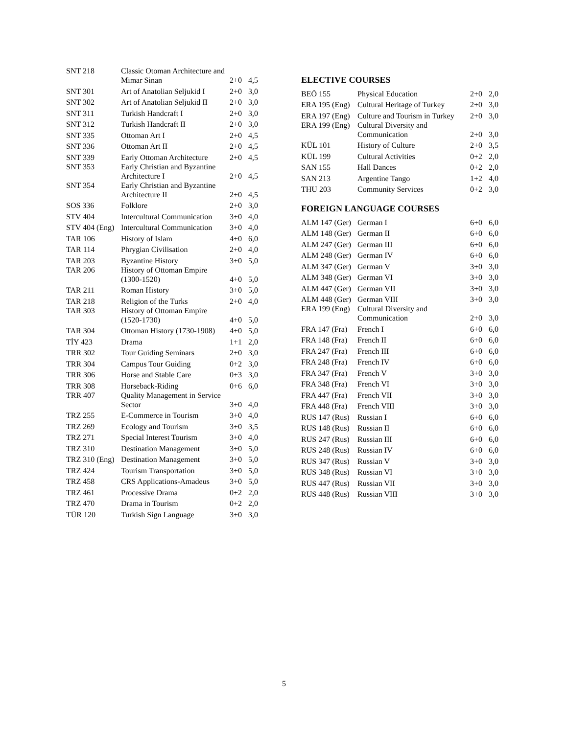| SNT 218 | Classic Otoman Architecture and Mimar Sinan | 2+0 | 4,5 |
| SNT 301 | Art of Anatolian Seljukid I | 2+0 | 3,0 |
| SNT 302 | Art of Anatolian Seljukid II | 2+0 | 3,0 |
| SNT 311 | Turkish Handcraft I | 2+0 | 3,0 |
| SNT 312 | Turkish Handcraft II | 2+0 | 3,0 |
| SNT 335 | Ottoman Art I | 2+0 | 4,5 |
| SNT 336 | Ottoman Art II | 2+0 | 4,5 |
| SNT 339 | Early Ottoman Architecture | 2+0 | 4,5 |
| SNT 353 | Early Christian and Byzantine Architecture I | 2+0 | 4,5 |
| SNT 354 | Early Christian and Byzantine Architecture II | 2+0 | 4,5 |
| SOS 336 | Folklore | 2+0 | 3,0 |
| STV 404 | Intercultural Communication | 3+0 | 4,0 |
| STV 404 (Eng) | Intercultural Communication | 3+0 | 4,0 |
| TAR 106 | History of Islam | 4+0 | 6,0 |
| TAR 114 | Phrygian Civilisation | 2+0 | 4,0 |
| TAR 203 | Byzantine History | 3+0 | 5,0 |
| TAR 206 | History of Ottoman Empire (1300-1520) | 4+0 | 5,0 |
| TAR 211 | Roman History | 3+0 | 5,0 |
| TAR 218 | Religion of the Turks | 2+0 | 4,0 |
| TAR 303 | History of Ottoman Empire (1520-1730) | 4+0 | 5,0 |
| TAR 304 | Ottoman History (1730-1908) | 4+0 | 5,0 |
| TİY 423 | Drama | 1+1 | 2,0 |
| TRR 302 | Tour Guiding Seminars | 2+0 | 3,0 |
| TRR 304 | Campus Tour Guiding | 0+2 | 3,0 |
| TRR 306 | Horse and Stable Care | 0+3 | 3,0 |
| TRR 308 | Horseback-Riding | 0+6 | 6,0 |
| TRR 407 | Quality Management in Service Sector | 3+0 | 4,0 |
| TRZ 255 | E-Commerce in Tourism | 3+0 | 4,0 |
| TRZ 269 | Ecology and Tourism | 3+0 | 3,5 |
| TRZ 271 | Special Interest Tourism | 3+0 | 4,0 |
| TRZ 310 | Destination Management | 3+0 | 5,0 |
| TRZ 310 (Eng) | Destination Management | 3+0 | 5,0 |
| TRZ 424 | Tourism Transportation | 3+0 | 5,0 |
| TRZ 458 | CRS Applications-Amadeus | 3+0 | 5,0 |
| TRZ 461 | Processive Drama | 0+2 | 2,0 |
| TRZ 470 | Drama in Tourism | 0+2 | 2,0 |
| TÜR 120 | Turkish Sign Language | 3+0 | 3,0 |
ELECTIVE COURSES
| BEÖ 155 | Physical Education | 2+0 | 2,0 |
| ERA 195 (Eng) | Cultural Heritage of Turkey | 2+0 | 3,0 |
| ERA 197 (Eng) | Culture and Tourism in Turkey | 2+0 | 3,0 |
| ERA 199 (Eng) | Cultural Diversity and Communication | 2+0 | 3,0 |
| KÜL 101 | History of Culture | 2+0 | 3,5 |
| KÜL 199 | Cultural Activities | 0+2 | 2,0 |
| SAN 155 | Hall Dances | 0+2 | 2,0 |
| SAN 213 | Argentine Tango | 1+2 | 4,0 |
| THU 203 | Community Services | 0+2 | 3,0 |
FOREIGN LANGUAGE COURSES
| ALM 147 (Ger) | German I | 6+0 | 6,0 |
| ALM 148 (Ger) | German II | 6+0 | 6,0 |
| ALM 247 (Ger) | German III | 6+0 | 6,0 |
| ALM 248 (Ger) | German IV | 6+0 | 6,0 |
| ALM 347 (Ger) | German V | 3+0 | 3,0 |
| ALM 348 (Ger) | German VI | 3+0 | 3,0 |
| ALM 447 (Ger) | German VII | 3+0 | 3,0 |
| ALM 448 (Ger) | German VIII | 3+0 | 3,0 |
| ERA 199 (Eng) | Cultural Diversity and Communication | 2+0 | 3,0 |
| FRA 147 (Fra) | French I | 6+0 | 6,0 |
| FRA 148 (Fra) | French II | 6+0 | 6,0 |
| FRA 247 (Fra) | French III | 6+0 | 6,0 |
| FRA 248 (Fra) | French IV | 6+0 | 6,0 |
| FRA 347 (Fra) | French V | 3+0 | 3,0 |
| FRA 348 (Fra) | French VI | 3+0 | 3,0 |
| FRA 447 (Fra) | French VII | 3+0 | 3,0 |
| FRA 448 (Fra) | French VIII | 3+0 | 3,0 |
| RUS 147 (Rus) | Russian I | 6+0 | 6,0 |
| RUS 148 (Rus) | Russian II | 6+0 | 6,0 |
| RUS 247 (Rus) | Russian III | 6+0 | 6,0 |
| RUS 248 (Rus) | Russian IV | 6+0 | 6,0 |
| RUS 347 (Rus) | Russian V | 3+0 | 3,0 |
| RUS 348 (Rus) | Russian VI | 3+0 | 3,0 |
| RUS 447 (Rus) | Russian VII | 3+0 | 3,0 |
| RUS 448 (Rus) | Russian VIII | 3+0 | 3,0 |
5